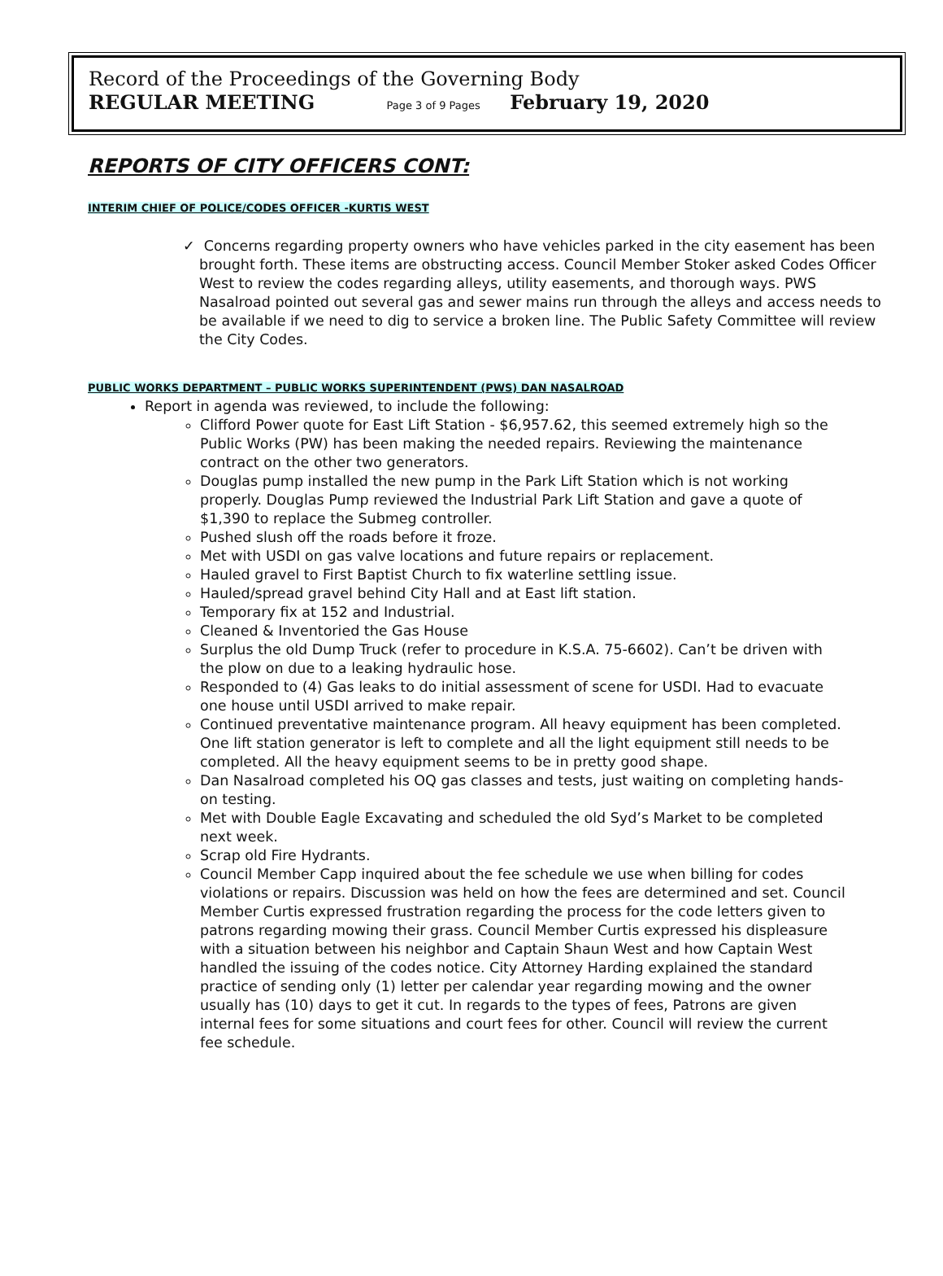Record of the Proceedings of the Governing Body
REGULAR MEETING Page 3 of 9 Pages February 19, 2020
REPORTS OF CITY OFFICERS CONT:
INTERIM CHIEF OF POLICE/CODES OFFICER -KURTIS WEST
✓ Concerns regarding property owners who have vehicles parked in the city easement has been brought forth. These items are obstructing access. Council Member Stoker asked Codes Officer West to review the codes regarding alleys, utility easements, and thorough ways. PWS Nasalroad pointed out several gas and sewer mains run through the alleys and access needs to be available if we need to dig to service a broken line. The Public Safety Committee will review the City Codes.
PUBLIC WORKS DEPARTMENT – PUBLIC WORKS SUPERINTENDENT (PWS) DAN NASALROAD
Report in agenda was reviewed, to include the following:
Clifford Power quote for East Lift Station - $6,957.62, this seemed extremely high so the Public Works (PW) has been making the needed repairs. Reviewing the maintenance contract on the other two generators.
Douglas pump installed the new pump in the Park Lift Station which is not working properly. Douglas Pump reviewed the Industrial Park Lift Station and gave a quote of $1,390 to replace the Submeg controller.
Pushed slush off the roads before it froze.
Met with USDI on gas valve locations and future repairs or replacement.
Hauled gravel to First Baptist Church to fix waterline settling issue.
Hauled/spread gravel behind City Hall and at East lift station.
Temporary fix at 152 and Industrial.
Cleaned & Inventoried the Gas House
Surplus the old Dump Truck (refer to procedure in K.S.A. 75-6602). Can’t be driven with the plow on due to a leaking hydraulic hose.
Responded to (4) Gas leaks to do initial assessment of scene for USDI. Had to evacuate one house until USDI arrived to make repair.
Continued preventative maintenance program. All heavy equipment has been completed. One lift station generator is left to complete and all the light equipment still needs to be completed. All the heavy equipment seems to be in pretty good shape.
Dan Nasalroad completed his OQ gas classes and tests, just waiting on completing hands-on testing.
Met with Double Eagle Excavating and scheduled the old Syd’s Market to be completed next week.
Scrap old Fire Hydrants.
Council Member Capp inquired about the fee schedule we use when billing for codes violations or repairs. Discussion was held on how the fees are determined and set. Council Member Curtis expressed frustration regarding the process for the code letters given to patrons regarding mowing their grass. Council Member Curtis expressed his displeasure with a situation between his neighbor and Captain Shaun West and how Captain West handled the issuing of the codes notice. City Attorney Harding explained the standard practice of sending only (1) letter per calendar year regarding mowing and the owner usually has (10) days to get it cut. In regards to the types of fees, Patrons are given internal fees for some situations and court fees for other. Council will review the current fee schedule.